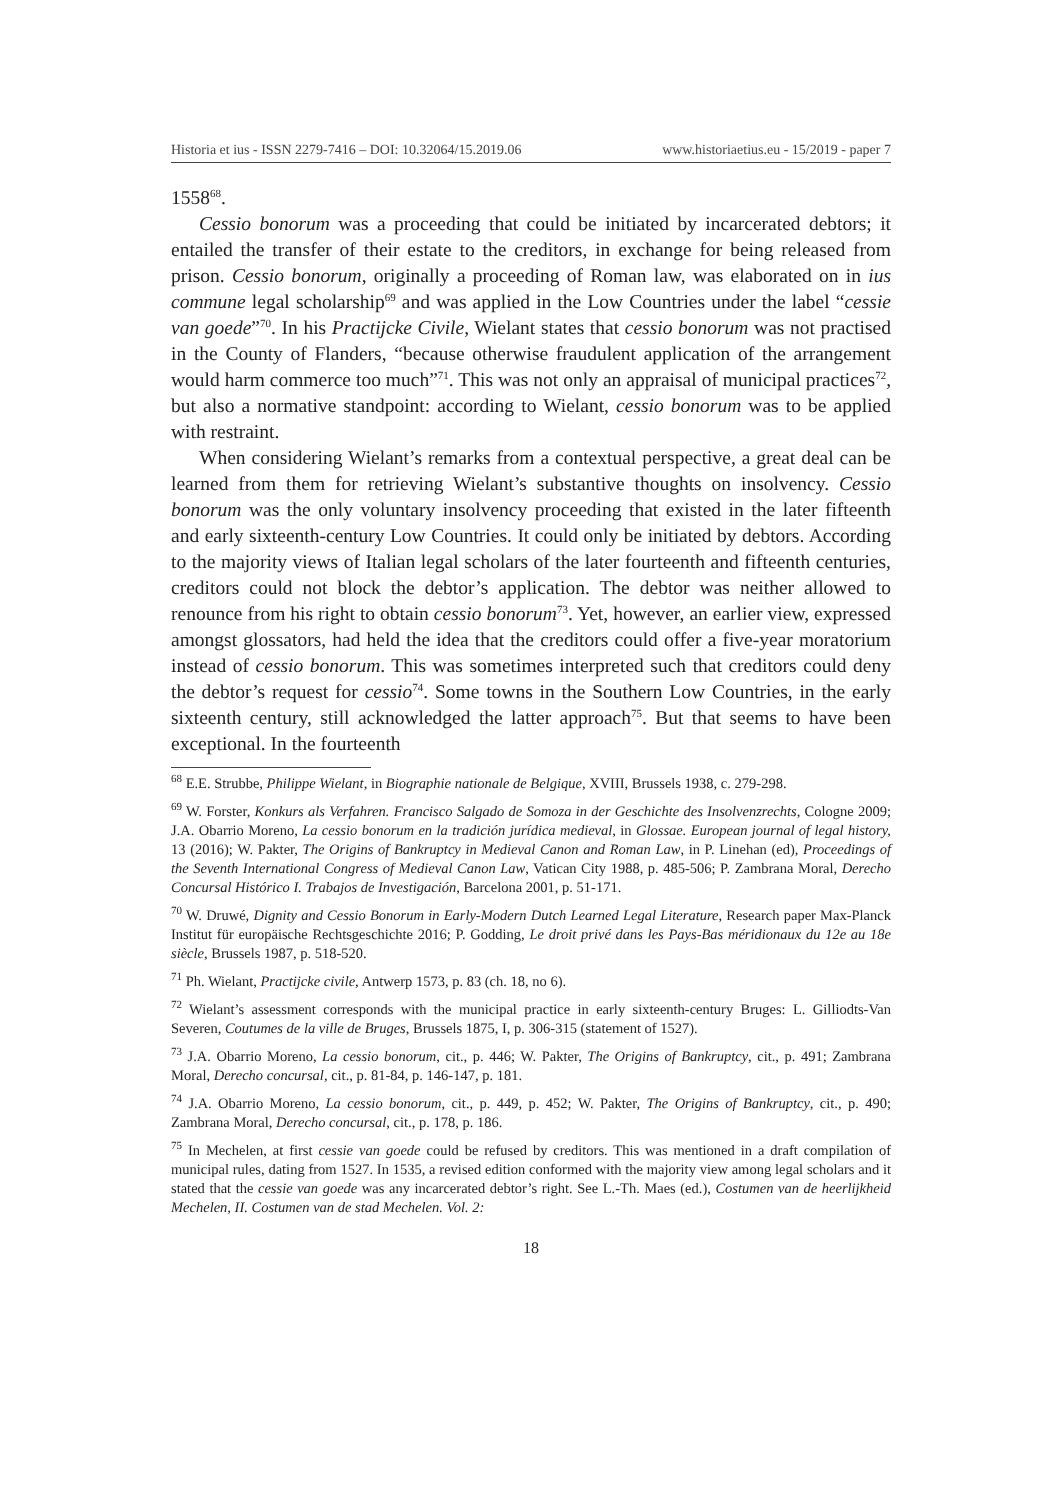Historia et ius - ISSN 2279-7416 – DOI: 10.32064/15.2019.06 www.historiaetius.eu - 15/2019 - paper 7
1558<sup>68</sup>.
Cessio bonorum was a proceeding that could be initiated by incarcerated debtors; it entailed the transfer of their estate to the creditors, in exchange for being released from prison. Cessio bonorum, originally a proceeding of Roman law, was elaborated on in ius commune legal scholarship<sup>69</sup> and was applied in the Low Countries under the label “cessie van goede”<sup>70</sup>. In his Practijcke Civile, Wielant states that cessio bonorum was not practised in the County of Flanders, “because otherwise fraudulent application of the arrangement would harm commerce too much”<sup>71</sup>. This was not only an appraisal of municipal practices<sup>72</sup>, but also a normative standpoint: according to Wielant, cessio bonorum was to be applied with restraint.
When considering Wielant’s remarks from a contextual perspective, a great deal can be learned from them for retrieving Wielant’s substantive thoughts on insolvency. Cessio bonorum was the only voluntary insolvency proceeding that existed in the later fifteenth and early sixteenth-century Low Countries. It could only be initiated by debtors. According to the majority views of Italian legal scholars of the later fourteenth and fifteenth centuries, creditors could not block the debtor’s application. The debtor was neither allowed to renounce from his right to obtain cessio bonorum<sup>73</sup>. Yet, however, an earlier view, expressed amongst glossators, had held the idea that the creditors could offer a five-year moratorium instead of cessio bonorum. This was sometimes interpreted such that creditors could deny the debtor’s request for cessio<sup>74</sup>. Some towns in the Southern Low Countries, in the early sixteenth century, still acknowledged the latter approach<sup>75</sup>. But that seems to have been exceptional. In the fourteenth
<sup>68</sup> E.E. Strubbe, Philippe Wielant, in Biographie nationale de Belgique, XVIII, Brussels 1938, c. 279-298.
<sup>69</sup> W. Forster, Konkurs als Verfahren. Francisco Salgado de Somoza in der Geschichte des Insolvenzrechts, Cologne 2009; J.A. Obarrio Moreno, La cessio bonorum en la tradición jurídica medieval, in Glossae. European journal of legal history, 13 (2016); W. Pakter, The Origins of Bankruptcy in Medieval Canon and Roman Law, in P. Linehan (ed), Proceedings of the Seventh International Congress of Medieval Canon Law, Vatican City 1988, p. 485-506; P. Zambrana Moral, Derecho Concursal Histórico I. Trabajos de Investigación, Barcelona 2001, p. 51-171.
<sup>70</sup> W. Druwé, Dignity and Cessio Bonorum in Early-Modern Dutch Learned Legal Literature, Research paper Max-Planck Institut für europäische Rechtsgeschichte 2016; P. Godding, Le droit privé dans les Pays-Bas méridionaux du 12e au 18e siècle, Brussels 1987, p. 518-520.
<sup>71</sup> Ph. Wielant, Practijcke civile, Antwerp 1573, p. 83 (ch. 18, no 6).
<sup>72</sup> Wielant’s assessment corresponds with the municipal practice in early sixteenth-century Bruges: L. Gilliodts-Van Severen, Coutumes de la ville de Bruges, Brussels 1875, I, p. 306-315 (statement of 1527).
<sup>73</sup> J.A. Obarrio Moreno, La cessio bonorum, cit., p. 446; W. Pakter, The Origins of Bankruptcy, cit., p. 491; Zambrana Moral, Derecho concursal, cit., p. 81-84, p. 146-147, p. 181.
<sup>74</sup> J.A. Obarrio Moreno, La cessio bonorum, cit., p. 449, p. 452; W. Pakter, The Origins of Bankruptcy, cit., p. 490; Zambrana Moral, Derecho concursal, cit., p. 178, p. 186.
<sup>75</sup> In Mechelen, at first cessie van goede could be refused by creditors. This was mentioned in a draft compilation of municipal rules, dating from 1527. In 1535, a revised edition conformed with the majority view among legal scholars and it stated that the cessie van goede was any incarcerated debtor’s right. See L.-Th. Maes (ed.), Costumen van de heerlijkheid Mechelen, II. Costumen van de stad Mechelen. Vol. 2:
18